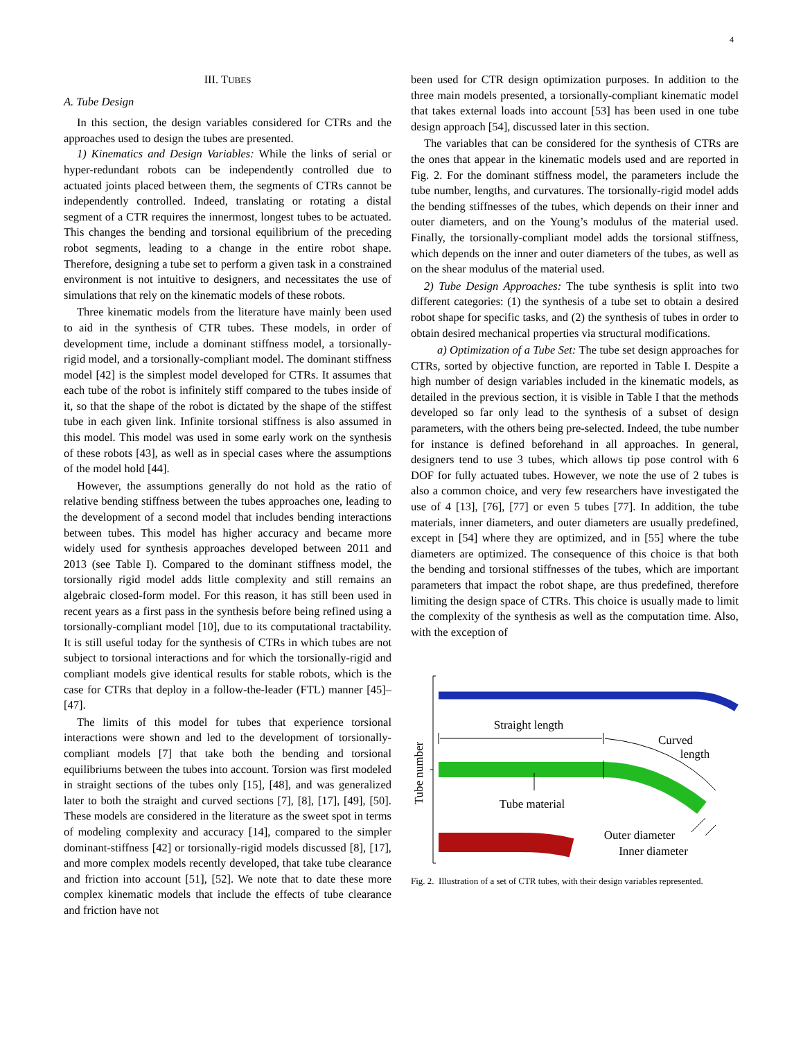4
III. TUBES
A. Tube Design
In this section, the design variables considered for CTRs and the approaches used to design the tubes are presented.
1) Kinematics and Design Variables: While the links of serial or hyper-redundant robots can be independently controlled due to actuated joints placed between them, the segments of CTRs cannot be independently controlled. Indeed, translating or rotating a distal segment of a CTR requires the innermost, longest tubes to be actuated. This changes the bending and torsional equilibrium of the preceding robot segments, leading to a change in the entire robot shape. Therefore, designing a tube set to perform a given task in a constrained environment is not intuitive to designers, and necessitates the use of simulations that rely on the kinematic models of these robots.
Three kinematic models from the literature have mainly been used to aid in the synthesis of CTR tubes. These models, in order of development time, include a dominant stiffness model, a torsionally-rigid model, and a torsionally-compliant model. The dominant stiffness model [42] is the simplest model developed for CTRs. It assumes that each tube of the robot is infinitely stiff compared to the tubes inside of it, so that the shape of the robot is dictated by the shape of the stiffest tube in each given link. Infinite torsional stiffness is also assumed in this model. This model was used in some early work on the synthesis of these robots [43], as well as in special cases where the assumptions of the model hold [44].
However, the assumptions generally do not hold as the ratio of relative bending stiffness between the tubes approaches one, leading to the development of a second model that includes bending interactions between tubes. This model has higher accuracy and became more widely used for synthesis approaches developed between 2011 and 2013 (see Table I). Compared to the dominant stiffness model, the torsionally rigid model adds little complexity and still remains an algebraic closed-form model. For this reason, it has still been used in recent years as a first pass in the synthesis before being refined using a torsionally-compliant model [10], due to its computational tractability. It is still useful today for the synthesis of CTRs in which tubes are not subject to torsional interactions and for which the torsionally-rigid and compliant models give identical results for stable robots, which is the case for CTRs that deploy in a follow-the-leader (FTL) manner [45]–[47].
The limits of this model for tubes that experience torsional interactions were shown and led to the development of torsionally-compliant models [7] that take both the bending and torsional equilibriums between the tubes into account. Torsion was first modeled in straight sections of the tubes only [15], [48], and was generalized later to both the straight and curved sections [7], [8], [17], [49], [50]. These models are considered in the literature as the sweet spot in terms of modeling complexity and accuracy [14], compared to the simpler dominant-stiffness [42] or torsionally-rigid models discussed [8], [17], and more complex models recently developed, that take tube clearance and friction into account [51], [52]. We note that to date these more complex kinematic models that include the effects of tube clearance and friction have not
been used for CTR design optimization purposes. In addition to the three main models presented, a torsionally-compliant kinematic model that takes external loads into account [53] has been used in one tube design approach [54], discussed later in this section.
The variables that can be considered for the synthesis of CTRs are the ones that appear in the kinematic models used and are reported in Fig. 2. For the dominant stiffness model, the parameters include the tube number, lengths, and curvatures. The torsionally-rigid model adds the bending stiffnesses of the tubes, which depends on their inner and outer diameters, and on the Young’s modulus of the material used. Finally, the torsionally-compliant model adds the torsional stiffness, which depends on the inner and outer diameters of the tubes, as well as on the shear modulus of the material used.
2) Tube Design Approaches: The tube synthesis is split into two different categories: (1) the synthesis of a tube set to obtain a desired robot shape for specific tasks, and (2) the synthesis of tubes in order to obtain desired mechanical properties via structural modifications.
a) Optimization of a Tube Set: The tube set design approaches for CTRs, sorted by objective function, are reported in Table I. Despite a high number of design variables included in the kinematic models, as detailed in the previous section, it is visible in Table I that the methods developed so far only lead to the synthesis of a subset of design parameters, with the others being pre-selected. Indeed, the tube number for instance is defined beforehand in all approaches. In general, designers tend to use 3 tubes, which allows tip pose control with 6 DOF for fully actuated tubes. However, we note the use of 2 tubes is also a common choice, and very few researchers have investigated the use of 4 [13], [76], [77] or even 5 tubes [77]. In addition, the tube materials, inner diameters, and outer diameters are usually predefined, except in [54] where they are optimized, and in [55] where the tube diameters are optimized. The consequence of this choice is that both the bending and torsional stiffnesses of the tubes, which are important parameters that impact the robot shape, are thus predefined, therefore limiting the design space of CTRs. This choice is usually made to limit the complexity of the synthesis as well as the computation time. Also, with the exception of
Tube number
Straight length
Curved
length
Tube material
Outer diameter
Inner diameter
Fig. 2. Illustration of a set of CTR tubes, with their design variables represented.